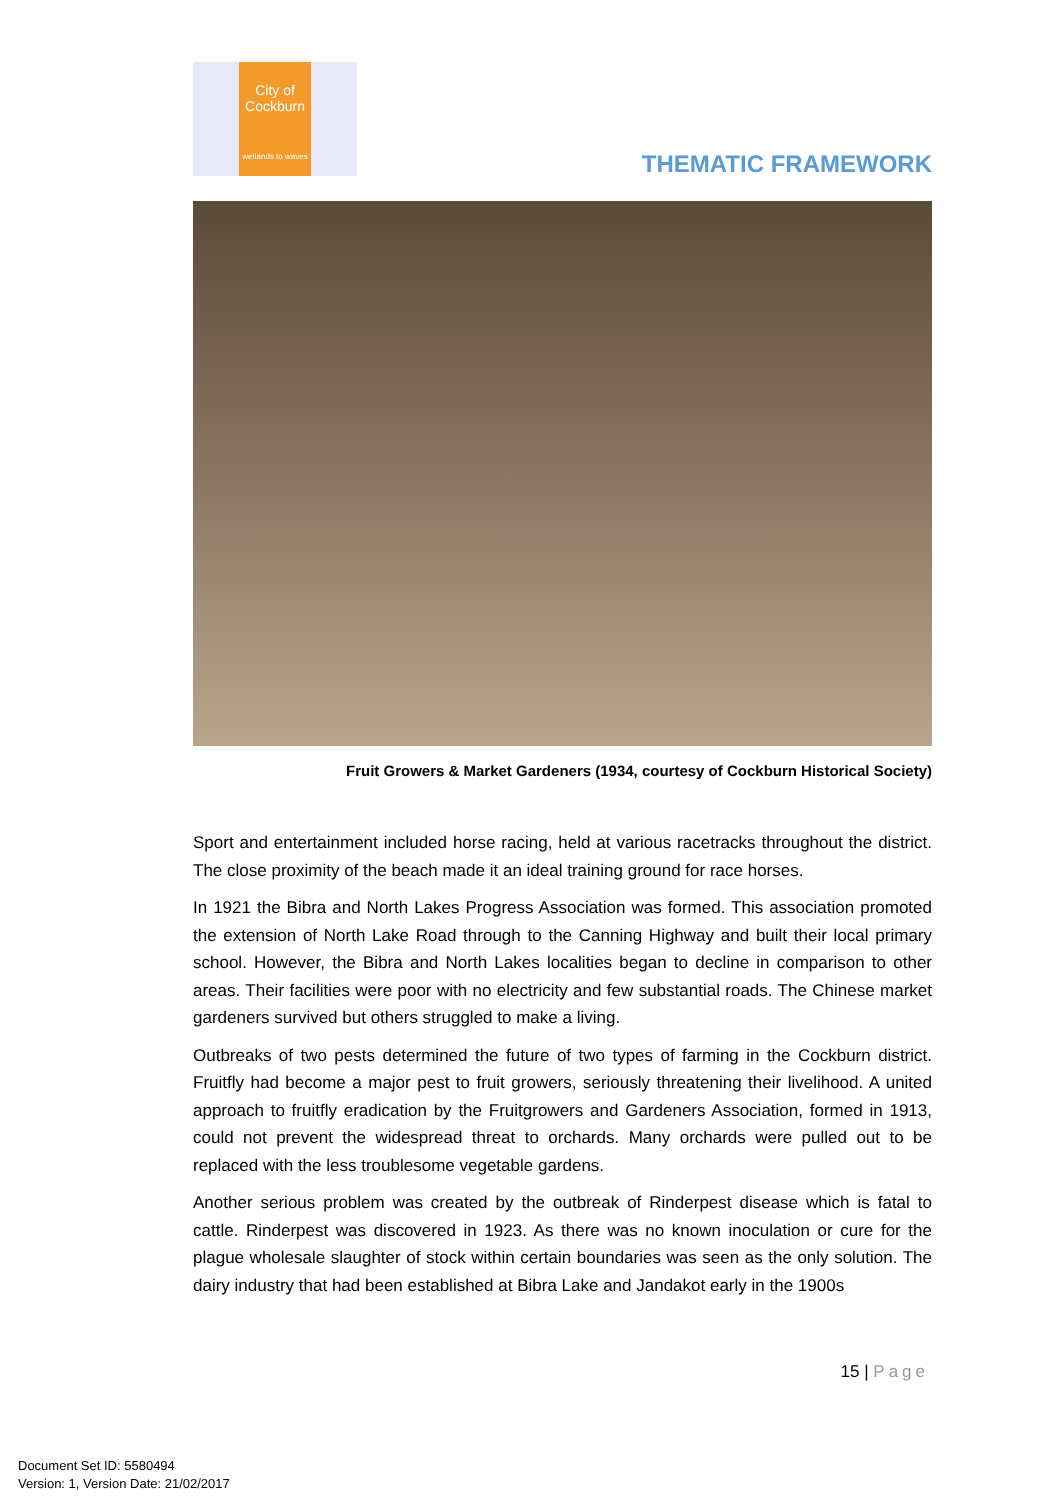City of
Cockburn
wetlands to waves
THEMATIC FRAMEWORK
Fruit Growers & Market Gardeners (1934, courtesy of Cockburn Historical Society)
Sport and entertainment included horse racing, held at various racetracks throughout the district. The close proximity of the beach made it an ideal training ground for race horses.
In 1921 the Bibra and North Lakes Progress Association was formed. This association promoted the extension of North Lake Road through to the Canning Highway and built their local primary school. However, the Bibra and North Lakes localities began to decline in comparison to other areas. Their facilities were poor with no electricity and few substantial roads. The Chinese market gardeners survived but others struggled to make a living.
Outbreaks of two pests determined the future of two types of farming in the Cockburn district. Fruitfly had become a major pest to fruit growers, seriously threatening their livelihood. A united approach to fruitfly eradication by the Fruitgrowers and Gardeners Association, formed in 1913, could not prevent the widespread threat to orchards. Many orchards were pulled out to be replaced with the less troublesome vegetable gardens.
Another serious problem was created by the outbreak of Rinderpest disease which is fatal to cattle. Rinderpest was discovered in 1923. As there was no known inoculation or cure for the plague wholesale slaughter of stock within certain boundaries was seen as the only solution. The dairy industry that had been established at Bibra Lake and Jandakot early in the 1900s
15 | Page
Document Set ID: 5580494
Version: 1, Version Date: 21/02/2017